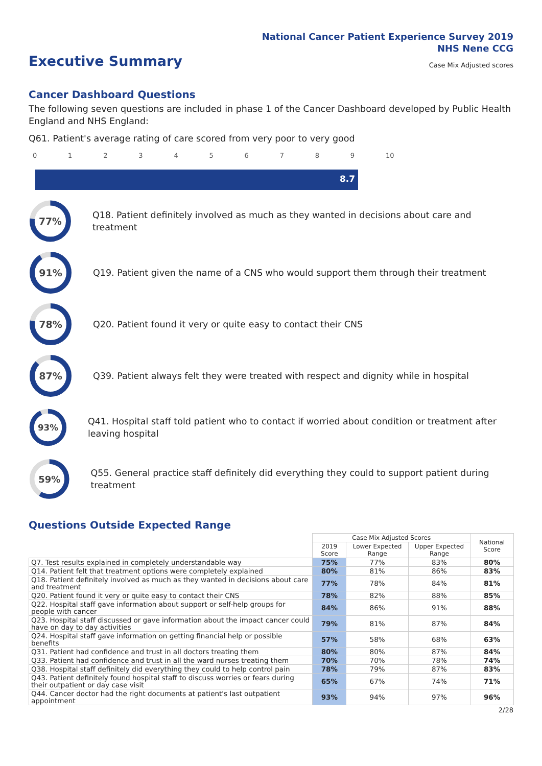National Cancer Patient Experience Survey 2019
NHS Nene CCG
Executive Summary
Case Mix Adjusted scores
Cancer Dashboard Questions
The following seven questions are included in phase 1 of the Cancer Dashboard developed by Public Health England and NHS England:
Q61. Patient's average rating of care scored from very poor to very good
0123456789 10
8.7
77%
Q18. Patient definitely involved as much as they wanted in decisions about care and treatment
91%
Q19. Patient given the name of a CNS who would support them through their treatment
78%
Q20. Patient found it very or quite easy to contact their CNS
87%
Q39. Patient always felt they were treated with respect and dignity while in hospital
93%
Q41. Hospital staff told patient who to contact if worried about condition or treatment after leaving hospital
59%
Q55. General practice staff definitely did everything they could to support patient during treatment
Questions Outside Expected Range
| | Case Mix Adjusted Scores | | | National Score |
| --- | --- | --- | --- | --- |
| | 2019 Score | Lower Expected Range | Upper Expected Range | |
| Q7. Test results explained in completely understandable way | 75% | 77% | 83% | 80% |
| Q14. Patient felt that treatment options were completely explained | 80% | 81% | 86% | 83% |
| Q18. Patient definitely involved as much as they wanted in decisions about care and treatment | 77% | 78% | 84% | 81% |
| Q20. Patient found it very or quite easy to contact their CNS | 78% | 82% | 88% | 85% |
| Q22. Hospital staff gave information about support or self-help groups for people with cancer | 84% | 86% | 91% | 88% |
| Q23. Hospital staff discussed or gave information about the impact cancer could have on day to day activities | 79% | 81% | 87% | 84% |
| Q24. Hospital staff gave information on getting financial help or possible benefits | 57% | 58% | 68% | 63% |
| Q31. Patient had confidence and trust in all doctors treating them | 80% | 80% | 87% | 84% |
| Q33. Patient had confidence and trust in all the ward nurses treating them | 70% | 70% | 78% | 74% |
| Q38. Hospital staff definitely did everything they could to help control pain | 78% | 79% | 87% | 83% |
| Q43. Patient definitely found hospital staff to discuss worries or fears during their outpatient or day case visit | 65% | 67% | 74% | 71% |
| Q44. Cancer doctor had the right documents at patient's last outpatient appointment | 93% | 94% | 97% | 96% |
2/28